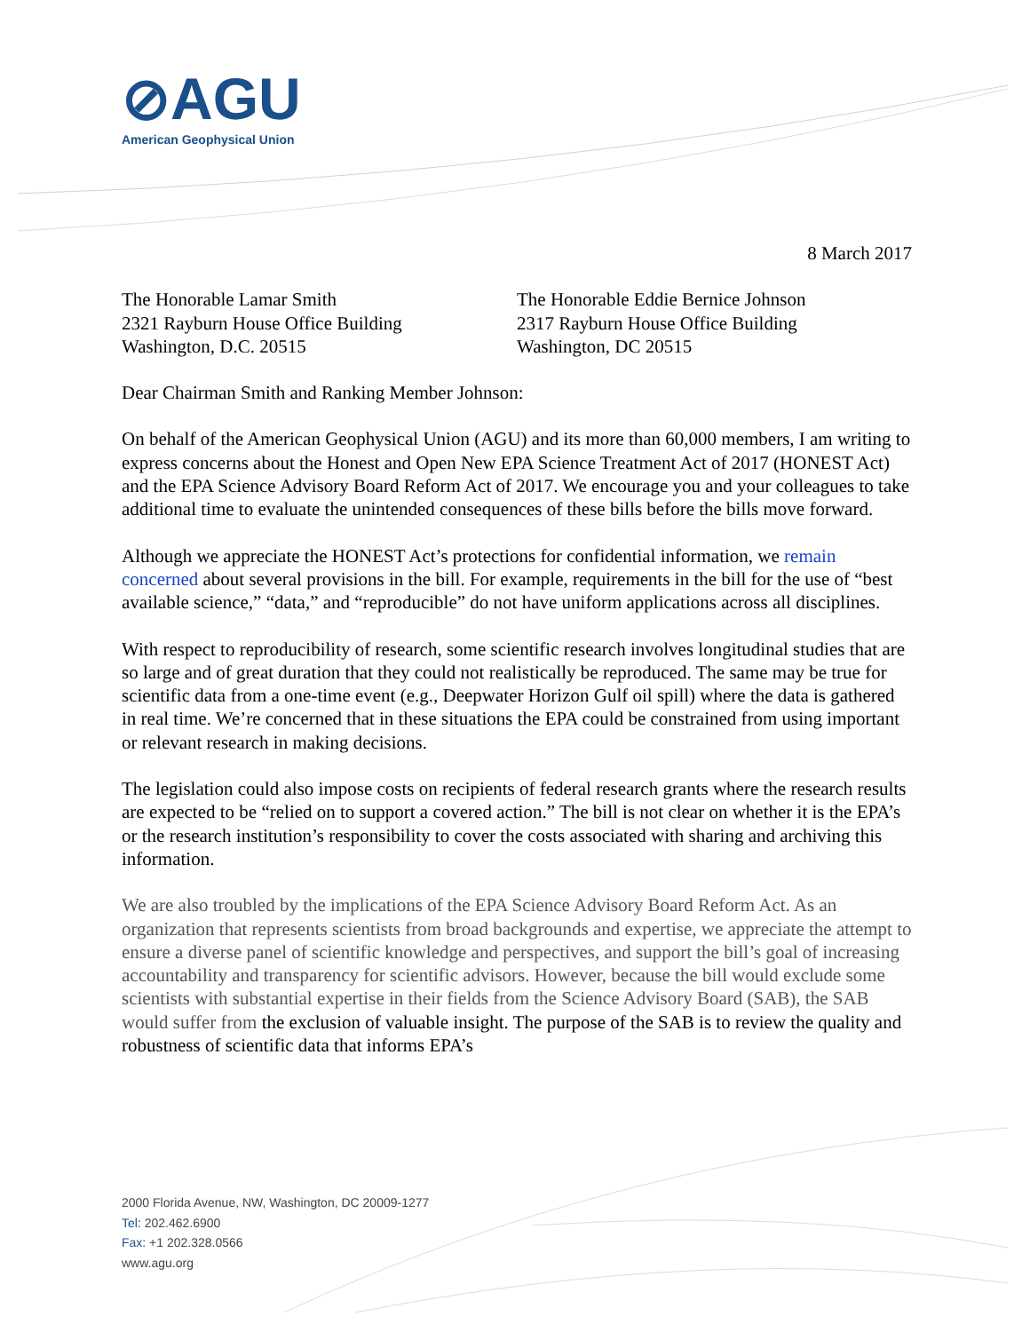⊘AGU
American Geophysical Union
8 March 2017
The Honorable Lamar Smith
2321 Rayburn House Office Building
Washington, D.C. 20515
The Honorable Eddie Bernice Johnson
2317 Rayburn House Office Building
Washington, DC 20515
Dear Chairman Smith and Ranking Member Johnson:
On behalf of the American Geophysical Union (AGU) and its more than 60,000 members, I am writing to express concerns about the Honest and Open New EPA Science Treatment Act of 2017 (HONEST Act) and the EPA Science Advisory Board Reform Act of 2017. We encourage you and your colleagues to take additional time to evaluate the unintended consequences of these bills before the bills move forward.
Although we appreciate the HONEST Act’s protections for confidential information, we remain concerned about several provisions in the bill. For example, requirements in the bill for the use of “best available science,” “data,” and “reproducible” do not have uniform applications across all disciplines.
With respect to reproducibility of research, some scientific research involves longitudinal studies that are so large and of great duration that they could not realistically be reproduced. The same may be true for scientific data from a one-time event (e.g., Deepwater Horizon Gulf oil spill) where the data is gathered in real time. We’re concerned that in these situations the EPA could be constrained from using important or relevant research in making decisions.
The legislation could also impose costs on recipients of federal research grants where the research results are expected to be “relied on to support a covered action.” The bill is not clear on whether it is the EPA’s or the research institution’s responsibility to cover the costs associated with sharing and archiving this information.
We are also troubled by the implications of the EPA Science Advisory Board Reform Act. As an organization that represents scientists from broad backgrounds and expertise, we appreciate the attempt to ensure a diverse panel of scientific knowledge and perspectives, and support the bill’s goal of increasing accountability and transparency for scientific advisors. However, because the bill would exclude some scientists with substantial expertise in their fields from the Science Advisory Board (SAB), the SAB would suffer from the exclusion of valuable insight. The purpose of the SAB is to review the quality and robustness of scientific data that informs EPA’s
2000 Florida Avenue, NW, Washington, DC 20009-1277
Tel: 202.462.6900
Fax: +1 202.328.0566
www.agu.org